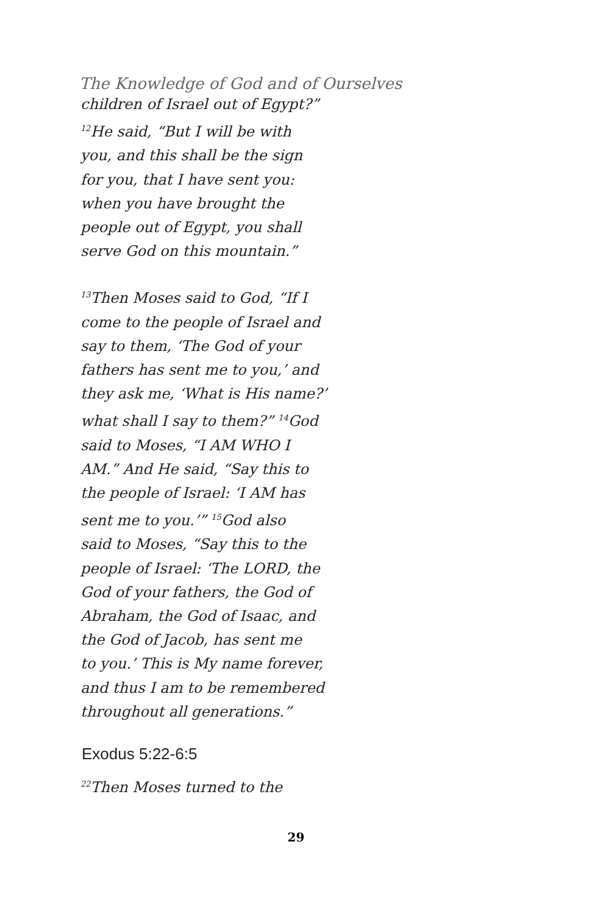The Knowledge of God and of Ourselves
children of Israel out of Egypt?” <sup>12</sup>He said, “But I will be with you, and this shall be the sign for you, that I have sent you: when you have brought the people out of Egypt, you shall serve God on this mountain.”
<sup>13</sup> Then Moses said to God, “If I come to the people of Israel and say to them, ‘The God of your fathers has sent me to you,’ and they ask me, ‘What is His name?’ what shall I say to them?” <sup>14</sup>God said to Moses, “I AM WHO I AM.” And He said, “Say this to the people of Israel: ‘I AM has sent me to you.’” <sup>15</sup>God also said to Moses, “Say this to the people of Israel: ‘The LORD, the God of your fathers, the God of Abraham, the God of Isaac, and the God of Jacob, has sent me to you.’ This is My name forever, and thus I am to be remembered throughout all generations.”
Exodus 5:22-6:5
<sup>22</sup> Then Moses turned to the
29